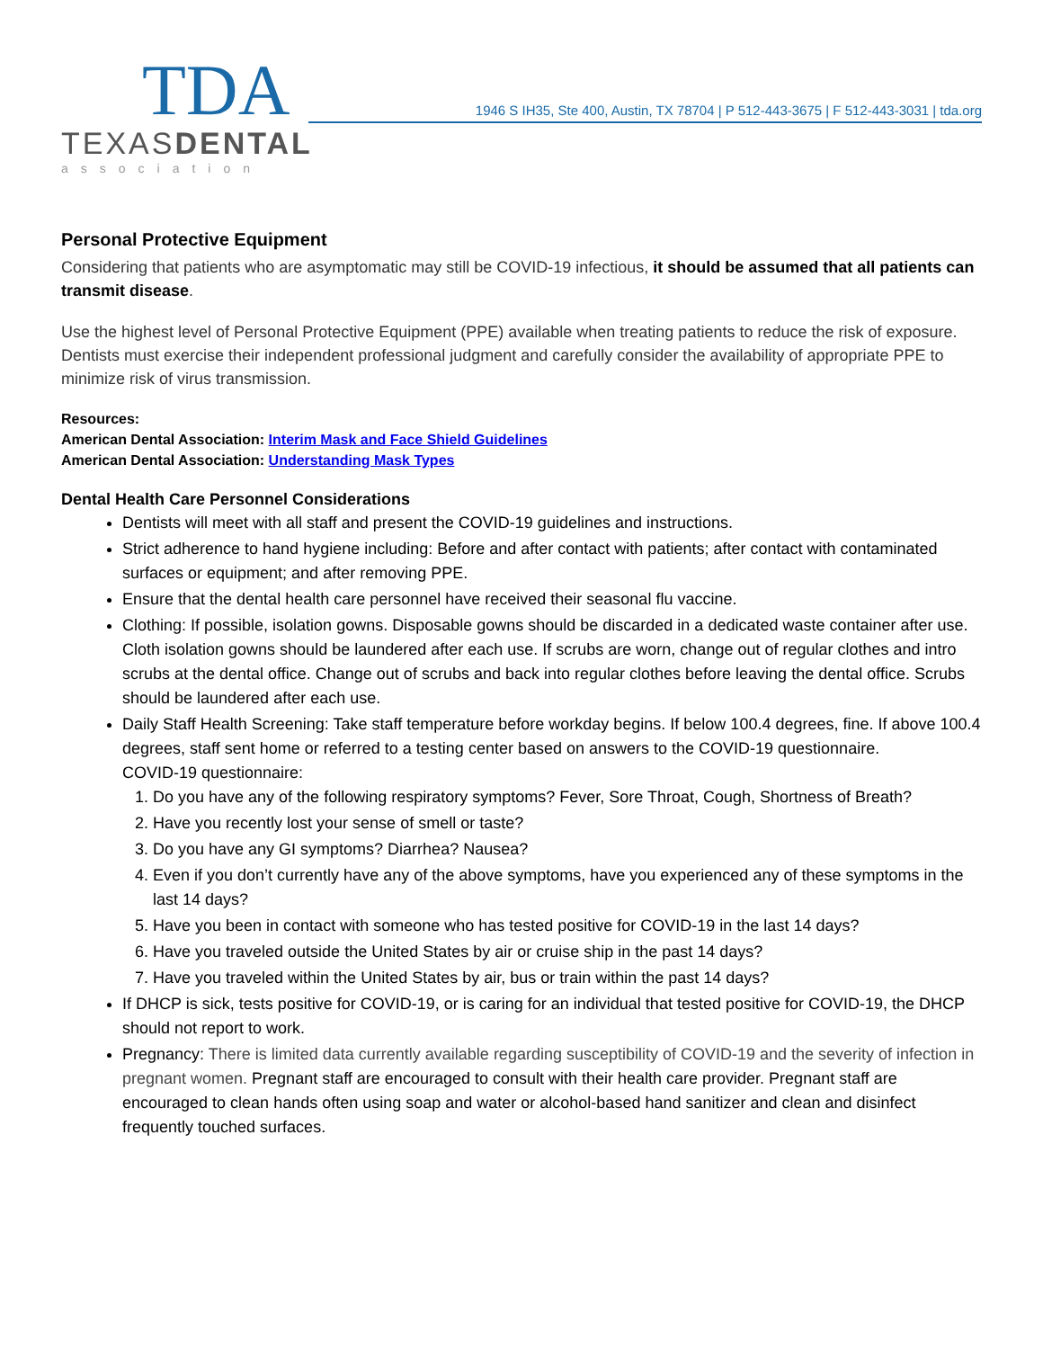TDA
TEXASDENTAL
association
1946 S IH35, Ste 400, Austin, TX 78704 | P 512-443-3675 | F 512-443-3031 | tda.org
Personal Protective Equipment
Considering that patients who are asymptomatic may still be COVID-19 infectious, it should be assumed that all patients can transmit disease.
Use the highest level of Personal Protective Equipment (PPE) available when treating patients to reduce the risk of exposure. Dentists must exercise their independent professional judgment and carefully consider the availability of appropriate PPE to minimize risk of virus transmission.
Resources:
American Dental Association: Interim Mask and Face Shield Guidelines
American Dental Association: Understanding Mask Types
Dental Health Care Personnel Considerations
Dentists will meet with all staff and present the COVID-19 guidelines and instructions.
Strict adherence to hand hygiene including: Before and after contact with patients; after contact with contaminated surfaces or equipment; and after removing PPE.
Ensure that the dental health care personnel have received their seasonal flu vaccine.
Clothing: If possible, isolation gowns. Disposable gowns should be discarded in a dedicated waste container after use. Cloth isolation gowns should be laundered after each use. If scrubs are worn, change out of regular clothes and intro scrubs at the dental office. Change out of scrubs and back into regular clothes before leaving the dental office. Scrubs should be laundered after each use.
Daily Staff Health Screening: Take staff temperature before workday begins. If below 100.4 degrees, fine. If above 100.4 degrees, staff sent home or referred to a testing center based on answers to the COVID-19 questionnaire.
COVID-19 questionnaire:
1. Do you have any of the following respiratory symptoms? Fever, Sore Throat, Cough, Shortness of Breath?
2. Have you recently lost your sense of smell or taste?
3. Do you have any GI symptoms? Diarrhea? Nausea?
4. Even if you don’t currently have any of the above symptoms, have you experienced any of these symptoms in the last 14 days?
5. Have you been in contact with someone who has tested positive for COVID-19 in the last 14 days?
6. Have you traveled outside the United States by air or cruise ship in the past 14 days?
7. Have you traveled within the United States by air, bus or train within the past 14 days?
If DHCP is sick, tests positive for COVID-19, or is caring for an individual that tested positive for COVID-19, the DHCP should not report to work.
Pregnancy: There is limited data currently available regarding susceptibility of COVID-19 and the severity of infection in pregnant women. Pregnant staff are encouraged to consult with their health care provider. Pregnant staff are encouraged to clean hands often using soap and water or alcohol-based hand sanitizer and clean and disinfect frequently touched surfaces.